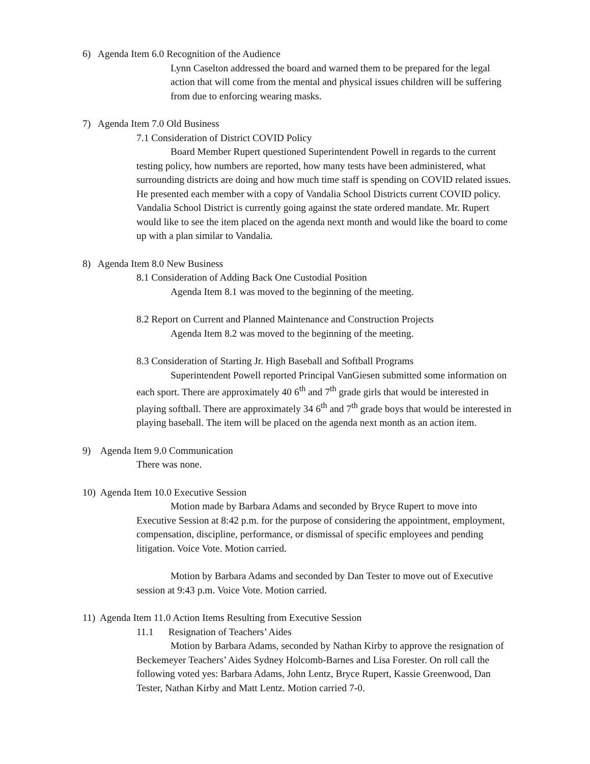6) Agenda Item 6.0 Recognition of the Audience
Lynn Caselton addressed the board and warned them to be prepared for the legal action that will come from the mental and physical issues children will be suffering from due to enforcing wearing masks.
7) Agenda Item 7.0 Old Business
7.1 Consideration of District COVID Policy
Board Member Rupert questioned Superintendent Powell in regards to the current testing policy, how numbers are reported, how many tests have been administered, what surrounding districts are doing and how much time staff is spending on COVID related issues. He presented each member with a copy of Vandalia School Districts current COVID policy. Vandalia School District is currently going against the state ordered mandate. Mr. Rupert would like to see the item placed on the agenda next month and would like the board to come up with a plan similar to Vandalia.
8) Agenda Item 8.0 New Business
8.1 Consideration of Adding Back One Custodial Position
Agenda Item 8.1 was moved to the beginning of the meeting.
8.2 Report on Current and Planned Maintenance and Construction Projects
Agenda Item 8.2 was moved to the beginning of the meeting.
8.3 Consideration of Starting Jr. High Baseball and Softball Programs
Superintendent Powell reported Principal VanGiesen submitted some information on each sport. There are approximately 40 6<sup>th</sup> and 7<sup>th</sup> grade girls that would be interested in playing softball. There are approximately 34 6<sup>th</sup> and 7<sup>th</sup> grade boys that would be interested in playing baseball. The item will be placed on the agenda next month as an action item.
9) Agenda Item 9.0 Communication
There was none.
10) Agenda Item 10.0 Executive Session
Motion made by Barbara Adams and seconded by Bryce Rupert to move into Executive Session at 8:42 p.m. for the purpose of considering the appointment, employment, compensation, discipline, performance, or dismissal of specific employees and pending litigation. Voice Vote. Motion carried.
Motion by Barbara Adams and seconded by Dan Tester to move out of Executive session at 9:43 p.m. Voice Vote. Motion carried.
11) Agenda Item 11.0 Action Items Resulting from Executive Session
11.1 Resignation of Teachers’ Aides
Motion by Barbara Adams, seconded by Nathan Kirby to approve the resignation of Beckemeyer Teachers’ Aides Sydney Holcomb-Barnes and Lisa Forester. On roll call the following voted yes: Barbara Adams, John Lentz, Bryce Rupert, Kassie Greenwood, Dan Tester, Nathan Kirby and Matt Lentz. Motion carried 7-0.